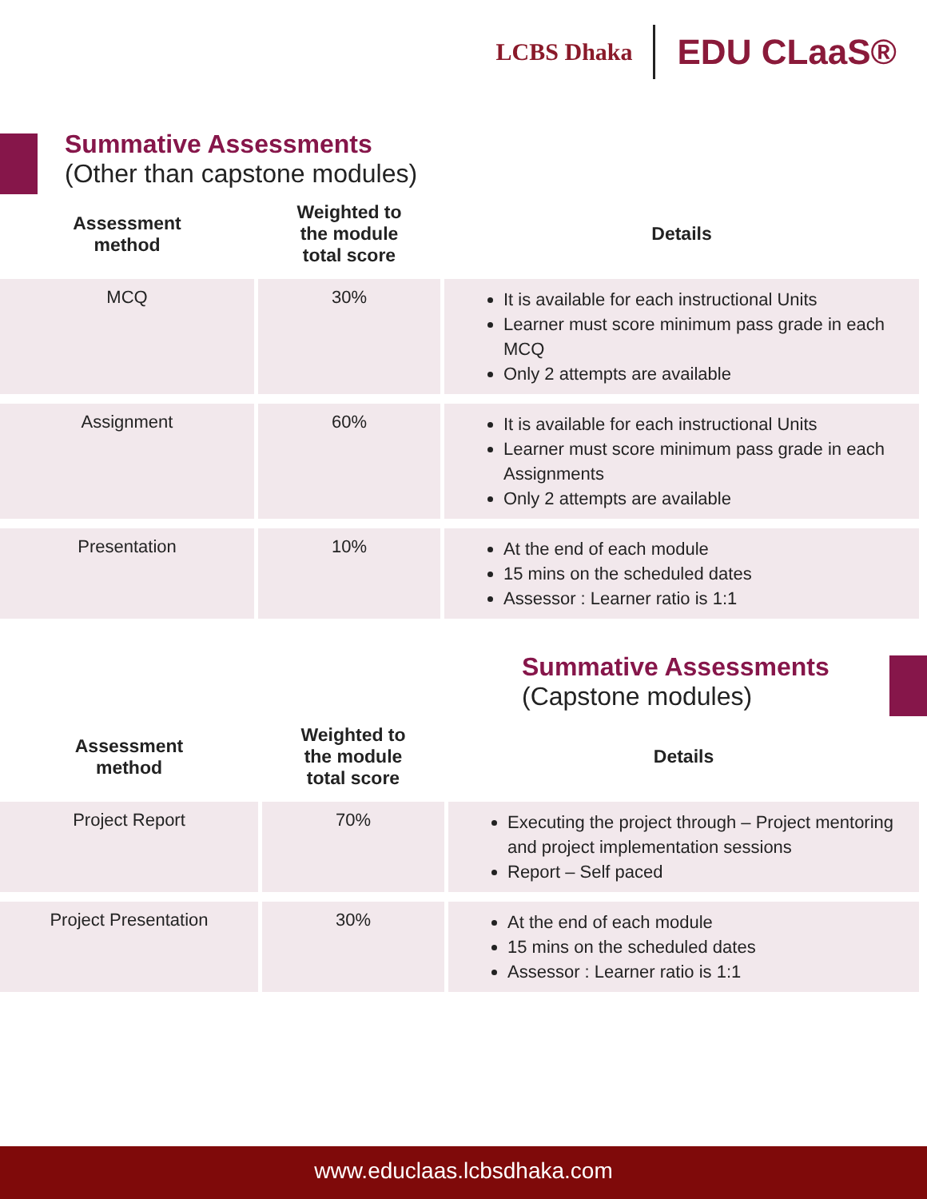LCBS Dhaka
EDU CLaaS®
Summative Assessments
(Other than capstone modules)
| Assessment method | Weighted to the module total score | Details |
| --- | --- | --- |
| MCQ | 30% | It is available for each instructional Units Learner must score minimum pass grade in each MCQ Only 2 attempts are available |
| Assignment | 60% | It is available for each instructional Units Learner must score minimum pass grade in each Assignments Only 2 attempts are available |
| Presentation | 10% | At the end of each module 15 mins on the scheduled dates Assessor : Learner ratio is 1:1 |
Summative Assessments
(Capstone modules)
| Assessment method | Weighted to the module total score | Details |
| --- | --- | --- |
| Project Report | 70% | Executing the project through – Project mentoring and project implementation sessions Report – Self paced |
| Project Presentation | 30% | At the end of each module 15 mins on the scheduled dates Assessor : Learner ratio is 1:1 |
www.educlaas.lcbsdhaka.com